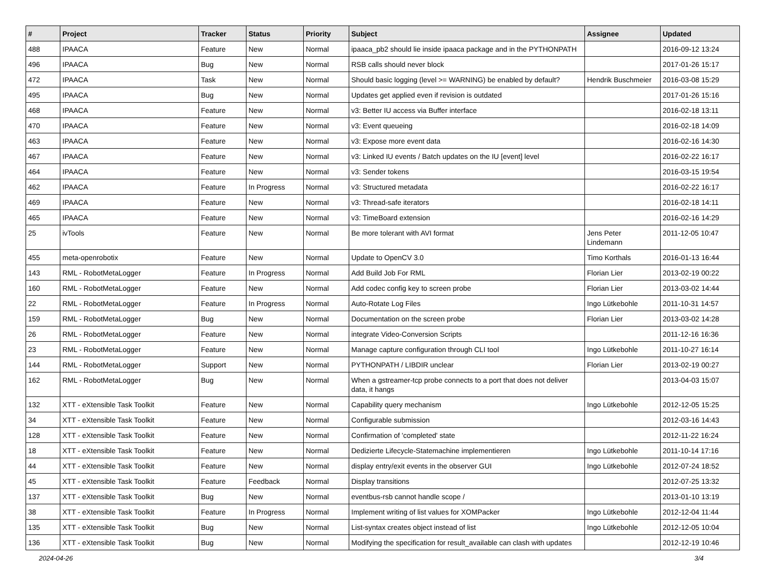| # | Project | Tracker | Status | Priority | Subject | Assignee | Updated |
| --- | --- | --- | --- | --- | --- | --- | --- |
| 488 | IPAACA | Feature | New | Normal | ipaaca_pb2 should lie inside ipaaca package and in the PYTHONPATH | | 2016-09-12 13:24 |
| 496 | IPAACA | Bug | New | Normal | RSB calls should never block | | 2017-01-26 15:17 |
| 472 | IPAACA | Task | New | Normal | Should basic logging (level >= WARNING) be enabled by default? | Hendrik Buschmeier | 2016-03-08 15:29 |
| 495 | IPAACA | Bug | New | Normal | Updates get applied even if revision is outdated | | 2017-01-26 15:16 |
| 468 | IPAACA | Feature | New | Normal | v3: Better IU access via Buffer interface | | 2016-02-18 13:11 |
| 470 | IPAACA | Feature | New | Normal | v3: Event queueing | | 2016-02-18 14:09 |
| 463 | IPAACA | Feature | New | Normal | v3: Expose more event data | | 2016-02-16 14:30 |
| 467 | IPAACA | Feature | New | Normal | v3: Linked IU events / Batch updates on the IU [event] level | | 2016-02-22 16:17 |
| 464 | IPAACA | Feature | New | Normal | v3: Sender tokens | | 2016-03-15 19:54 |
| 462 | IPAACA | Feature | In Progress | Normal | v3: Structured metadata | | 2016-02-22 16:17 |
| 469 | IPAACA | Feature | New | Normal | v3: Thread-safe iterators | | 2016-02-18 14:11 |
| 465 | IPAACA | Feature | New | Normal | v3: TimeBoard extension | | 2016-02-16 14:29 |
| 25 | ivTools | Feature | New | Normal | Be more tolerant with AVI format | Jens Peter Lindemann | 2011-12-05 10:47 |
| 455 | meta-openrobotix | Feature | New | Normal | Update to OpenCV 3.0 | Timo Korthals | 2016-01-13 16:44 |
| 143 | RML - RobotMetaLogger | Feature | In Progress | Normal | Add Build Job For RML | Florian Lier | 2013-02-19 00:22 |
| 160 | RML - RobotMetaLogger | Feature | New | Normal | Add codec config key to screen probe | Florian Lier | 2013-03-02 14:44 |
| 22 | RML - RobotMetaLogger | Feature | In Progress | Normal | Auto-Rotate Log Files | Ingo Lütkebohle | 2011-10-31 14:57 |
| 159 | RML - RobotMetaLogger | Bug | New | Normal | Documentation on the screen probe | Florian Lier | 2013-03-02 14:28 |
| 26 | RML - RobotMetaLogger | Feature | New | Normal | integrate Video-Conversion Scripts | | 2011-12-16 16:36 |
| 23 | RML - RobotMetaLogger | Feature | New | Normal | Manage capture configuration through CLI tool | Ingo Lütkebohle | 2011-10-27 16:14 |
| 144 | RML - RobotMetaLogger | Support | New | Normal | PYTHONPATH / LIBDIR unclear | Florian Lier | 2013-02-19 00:27 |
| 162 | RML - RobotMetaLogger | Bug | New | Normal | When a gstreamer-tcp probe connects to a port that does not deliver data, it hangs | | 2013-04-03 15:07 |
| 132 | XTT - eXtensible Task Toolkit | Feature | New | Normal | Capability query mechanism | Ingo Lütkebohle | 2012-12-05 15:25 |
| 34 | XTT - eXtensible Task Toolkit | Feature | New | Normal | Configurable submission | | 2012-03-16 14:43 |
| 128 | XTT - eXtensible Task Toolkit | Feature | New | Normal | Confirmation of 'completed' state | | 2012-11-22 16:24 |
| 18 | XTT - eXtensible Task Toolkit | Feature | New | Normal | Dedizierte Lifecycle-Statemachine implementieren | Ingo Lütkebohle | 2011-10-14 17:16 |
| 44 | XTT - eXtensible Task Toolkit | Feature | New | Normal | display entry/exit events in the observer GUI | Ingo Lütkebohle | 2012-07-24 18:52 |
| 45 | XTT - eXtensible Task Toolkit | Feature | Feedback | Normal | Display transitions | | 2012-07-25 13:32 |
| 137 | XTT - eXtensible Task Toolkit | Bug | New | Normal | eventbus-rsb cannot handle scope / | | 2013-01-10 13:19 |
| 38 | XTT - eXtensible Task Toolkit | Feature | In Progress | Normal | Implement writing of list values for XOMPacker | Ingo Lütkebohle | 2012-12-04 11:44 |
| 135 | XTT - eXtensible Task Toolkit | Bug | New | Normal | List-syntax creates object instead of list | Ingo Lütkebohle | 2012-12-05 10:04 |
| 136 | XTT - eXtensible Task Toolkit | Bug | New | Normal | Modifying the specification for result_available can clash with updates | | 2012-12-19 10:46 |
2024-04-26 3/4